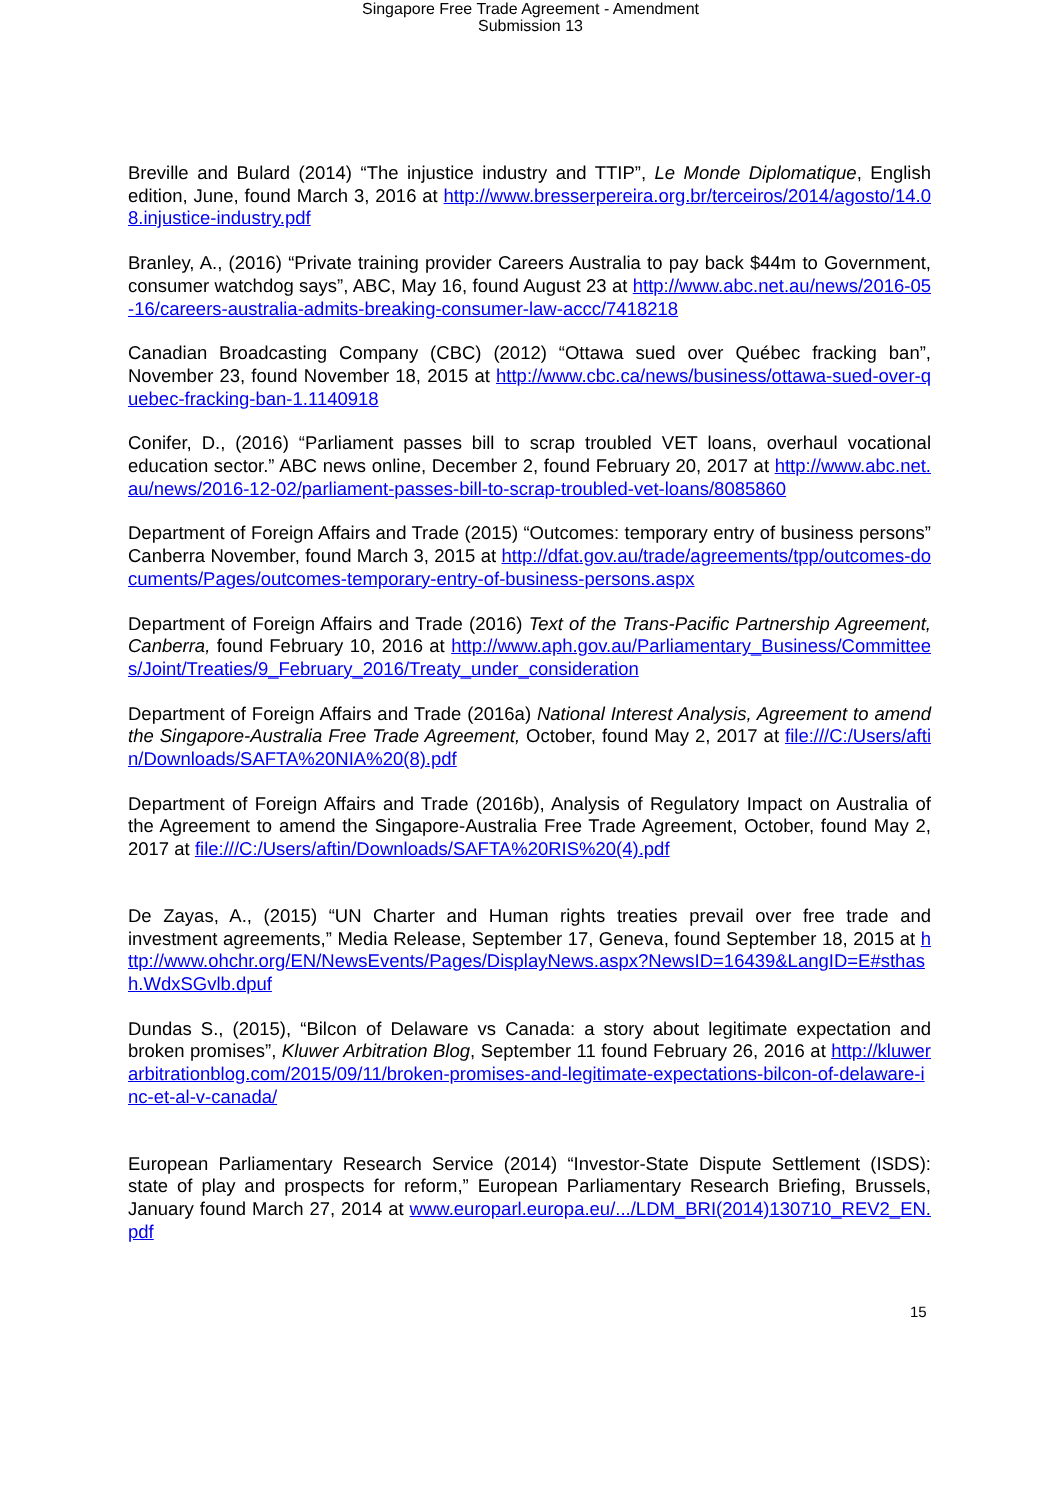Singapore Free Trade Agreement - Amendment
Submission 13
Breville and Bulard (2014) “The injustice industry and TTIP”, Le Monde Diplomatique, English edition, June, found March 3, 2016 at http://www.bresserpereira.org.br/terceiros/2014/agosto/14.08.injustice-industry.pdf
Branley, A., (2016) “Private training provider Careers Australia to pay back $44m to Government, consumer watchdog says”, ABC, May 16, found August 23 at http://www.abc.net.au/news/2016-05-16/careers-australia-admits-breaking-consumer-law-accc/7418218
Canadian Broadcasting Company (CBC) (2012) “Ottawa sued over Québec fracking ban”, November 23, found November 18, 2015 at http://www.cbc.ca/news/business/ottawa-sued-over-quebec-fracking-ban-1.1140918
Conifer, D., (2016) “Parliament passes bill to scrap troubled VET loans, overhaul vocational education sector.” ABC news online, December 2, found February 20, 2017 at http://www.abc.net.au/news/2016-12-02/parliament-passes-bill-to-scrap-troubled-vet-loans/8085860
Department of Foreign Affairs and Trade (2015) “Outcomes: temporary entry of business persons” Canberra November, found March 3, 2015 at http://dfat.gov.au/trade/agreements/tpp/outcomes-documents/Pages/outcomes-temporary-entry-of-business-persons.aspx
Department of Foreign Affairs and Trade (2016) Text of the Trans-Pacific Partnership Agreement, Canberra, found February 10, 2016 at http://www.aph.gov.au/Parliamentary_Business/Committees/Joint/Treaties/9_February_2016/Treaty_under_consideration
Department of Foreign Affairs and Trade (2016a) National Interest Analysis, Agreement to amend the Singapore-Australia Free Trade Agreement, October, found May 2, 2017 at file:///C:/Users/aftin/Downloads/SAFTA%20NIA%20(8).pdf
Department of Foreign Affairs and Trade (2016b), Analysis of Regulatory Impact on Australia of the Agreement to amend the Singapore-Australia Free Trade Agreement, October, found May 2, 2017 at file:///C:/Users/aftin/Downloads/SAFTA%20RIS%20(4).pdf
De Zayas, A., (2015) “UN Charter and Human rights treaties prevail over free trade and investment agreements,” Media Release, September 17, Geneva, found September 18, 2015 at http://www.ohchr.org/EN/NewsEvents/Pages/DisplayNews.aspx?NewsID=16439&LangID=E#sthash.WdxSGvlb.dpuf
Dundas S., (2015), “Bilcon of Delaware vs Canada: a story about legitimate expectation and broken promises”, Kluwer Arbitration Blog, September 11 found February 26, 2016 at http://kluwerarbitrationblog.com/2015/09/11/broken-promises-and-legitimate-expectations-bilcon-of-delaware-inc-et-al-v-canada/
European Parliamentary Research Service (2014) “Investor-State Dispute Settlement (ISDS): state of play and prospects for reform,” European Parliamentary Research Briefing, Brussels, January found March 27, 2014 at www.europarl.europa.eu/.../LDM_BRI(2014)130710_REV2_EN.pdf
15